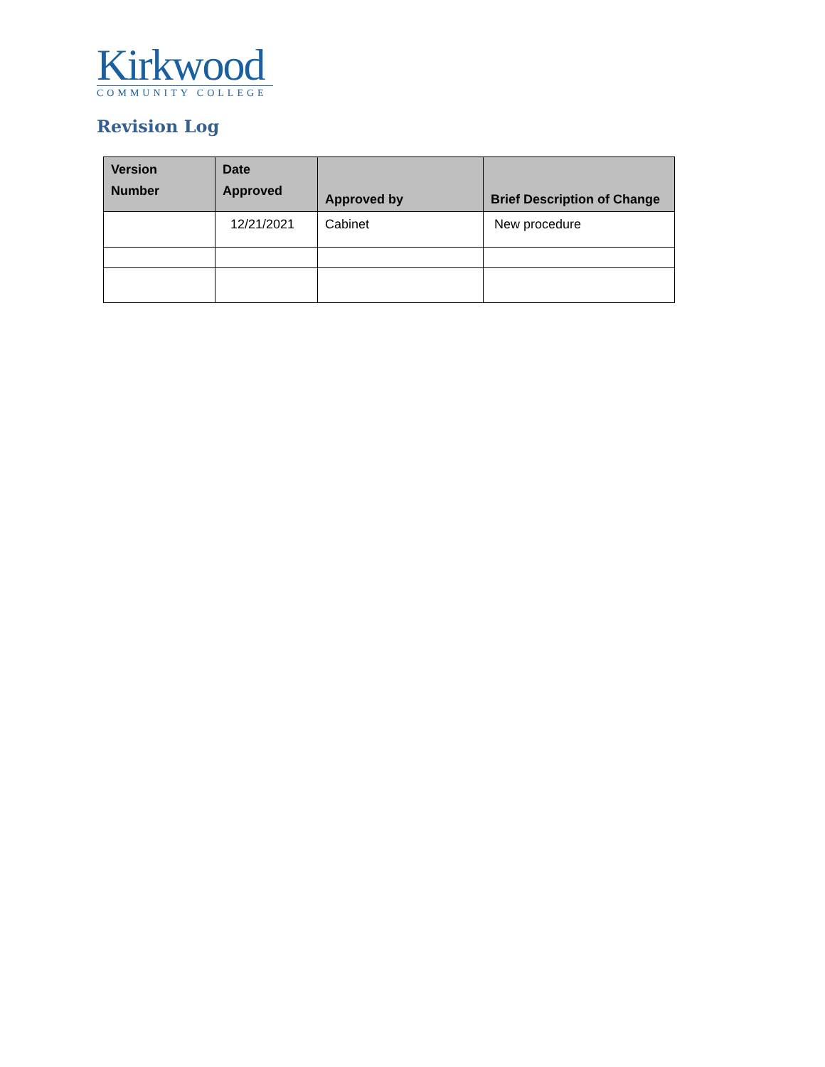Kirkwood
COMMUNITY COLLEGE
Revision Log
| Version Number | Date Approved | Approved by | Brief Description of Change |
| --- | --- | --- | --- |
| | 12/21/2021 | Cabinet | New procedure |